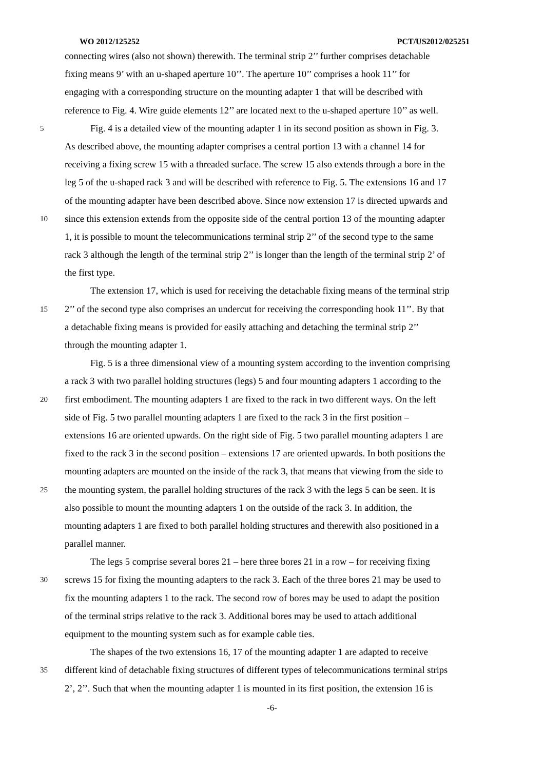WO 2012/125252 PCT/US2012/025251
connecting wires (also not shown) therewith. The terminal strip 2’’ further comprises detachable
fixing means 9’ with an u-shaped aperture 10’’. The aperture 10’’ comprises a hook 11’’ for
engaging with a corresponding structure on the mounting adapter 1 that will be described with
reference to Fig. 4. Wire guide elements 12’’ are located next to the u-shaped aperture 10’’ as well.
5 Fig. 4 is a detailed view of the mounting adapter 1 in its second position as shown in Fig. 3.
As described above, the mounting adapter comprises a central portion 13 with a channel 14 for
receiving a fixing screw 15 with a threaded surface. The screw 15 also extends through a bore in the
leg 5 of the u-shaped rack 3 and will be described with reference to Fig. 5. The extensions 16 and 17
of the mounting adapter have been described above. Since now extension 17 is directed upwards and
10 since this extension extends from the opposite side of the central portion 13 of the mounting adapter
1, it is possible to mount the telecommunications terminal strip 2’’ of the second type to the same
rack 3 although the length of the terminal strip 2’’ is longer than the length of the terminal strip 2’ of
the first type.
The extension 17, which is used for receiving the detachable fixing means of the terminal strip
15 2’’ of the second type also comprises an undercut for receiving the corresponding hook 11’’. By that
a detachable fixing means is provided for easily attaching and detaching the terminal strip 2’’
through the mounting adapter 1.
Fig. 5 is a three dimensional view of a mounting system according to the invention comprising
a rack 3 with two parallel holding structures (legs) 5 and four mounting adapters 1 according to the
20 first embodiment. The mounting adapters 1 are fixed to the rack in two different ways. On the left
side of Fig. 5 two parallel mounting adapters 1 are fixed to the rack 3 in the first position –
extensions 16 are oriented upwards. On the right side of Fig. 5 two parallel mounting adapters 1 are
fixed to the rack 3 in the second position – extensions 17 are oriented upwards. In both positions the
mounting adapters are mounted on the inside of the rack 3, that means that viewing from the side to
25 the mounting system, the parallel holding structures of the rack 3 with the legs 5 can be seen. It is
also possible to mount the mounting adapters 1 on the outside of the rack 3. In addition, the
mounting adapters 1 are fixed to both parallel holding structures and therewith also positioned in a
parallel manner.
The legs 5 comprise several bores 21 – here three bores 21 in a row – for receiving fixing
30 screws 15 for fixing the mounting adapters to the rack 3. Each of the three bores 21 may be used to
fix the mounting adapters 1 to the rack. The second row of bores may be used to adapt the position
of the terminal strips relative to the rack 3. Additional bores may be used to attach additional
equipment to the mounting system such as for example cable ties.
The shapes of the two extensions 16, 17 of the mounting adapter 1 are adapted to receive
35 different kind of detachable fixing structures of different types of telecommunications terminal strips
2’, 2’’. Such that when the mounting adapter 1 is mounted in its first position, the extension 16 is
-6-